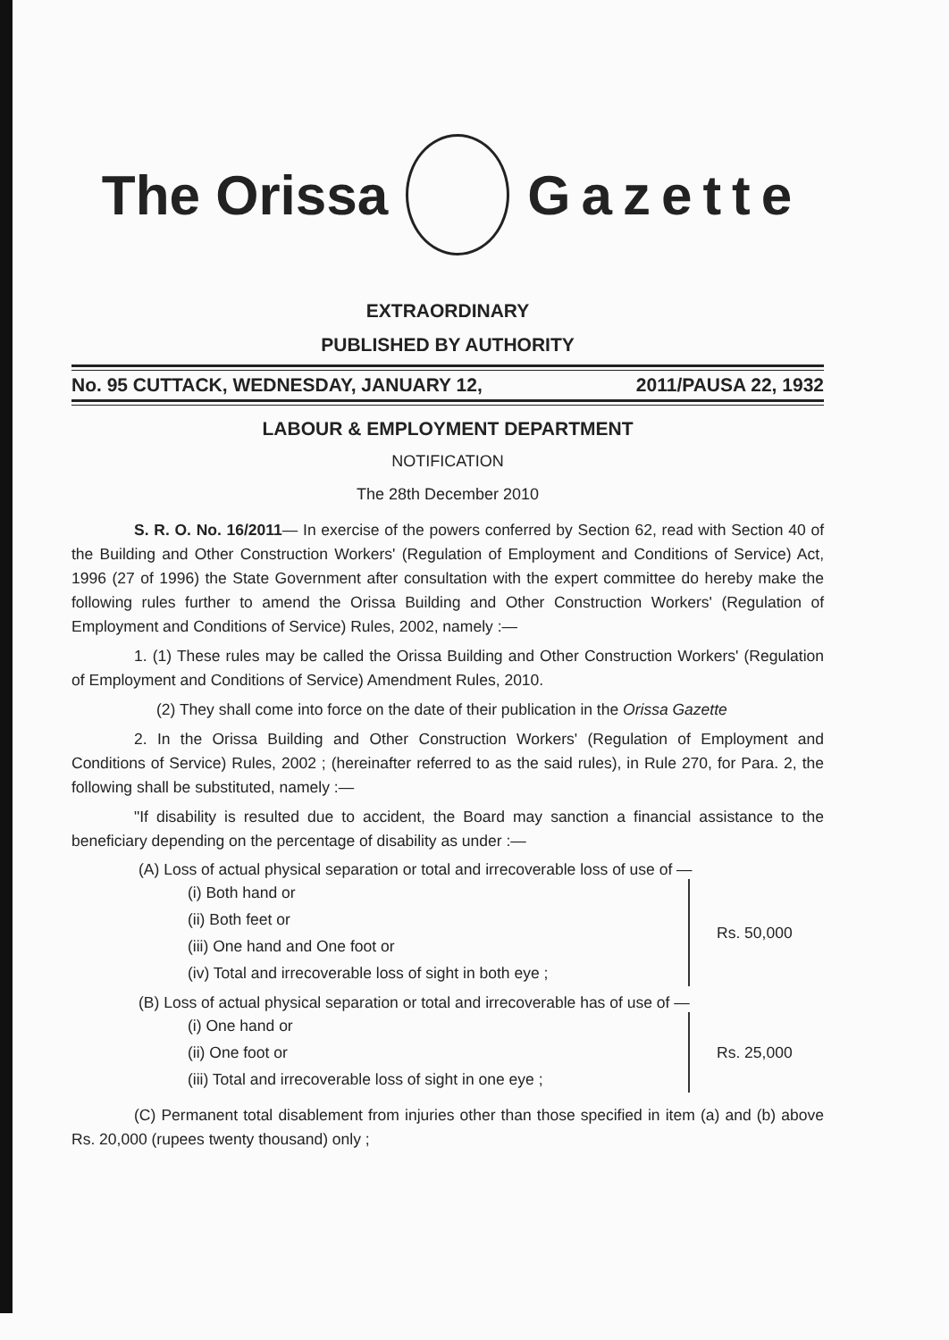The Orissa Gazette
EXTRAORDINARY
PUBLISHED BY AUTHORITY
No. 95 CUTTACK, WEDNESDAY, JANUARY 12, 2011/PAUSA 22, 1932
LABOUR & EMPLOYMENT DEPARTMENT
NOTIFICATION
The 28th December 2010
S. R. O. No. 16/2011— In exercise of the powers conferred by Section 62, read with Section 40 of the Building and Other Construction Workers' (Regulation of Employment and Conditions of Service) Act, 1996 (27 of 1996) the State Government after consultation with the expert committee do hereby make the following rules further to amend the Orissa Building and Other Construction Workers' (Regulation of Employment and Conditions of Service) Rules, 2002, namely :—
1. (1) These rules may be called the Orissa Building and Other Construction Workers' (Regulation of Employment and Conditions of Service) Amendment Rules, 2010.
(2) They shall come into force on the date of their publication in the Orissa Gazette
2. In the Orissa Building and Other Construction Workers' (Regulation of Employment and Conditions of Service) Rules, 2002 ; (hereinafter referred to as the said rules), in Rule 270, for Para. 2, the following shall be substituted, namely :—
"If disability is resulted due to accident, the Board may sanction a financial assistance to the beneficiary depending on the percentage of disability as under :—
(A) Loss of actual physical separation or total and irrecoverable loss of use of —
(i) Both hand or
(ii) Both feet or
(iii) One hand and One foot or
(iv) Total and irrecoverable loss of sight in both eye ;
Rs. 50,000
(B) Loss of actual physical separation or total and irrecoverable has of use of —
(i) One hand or
(ii) One foot or
(iii) Total and irrecoverable loss of sight in one eye ;
Rs. 25,000
(C) Permanent total disablement from injuries other than those specified in item (a) and (b) above Rs. 20,000 (rupees twenty thousand) only ;